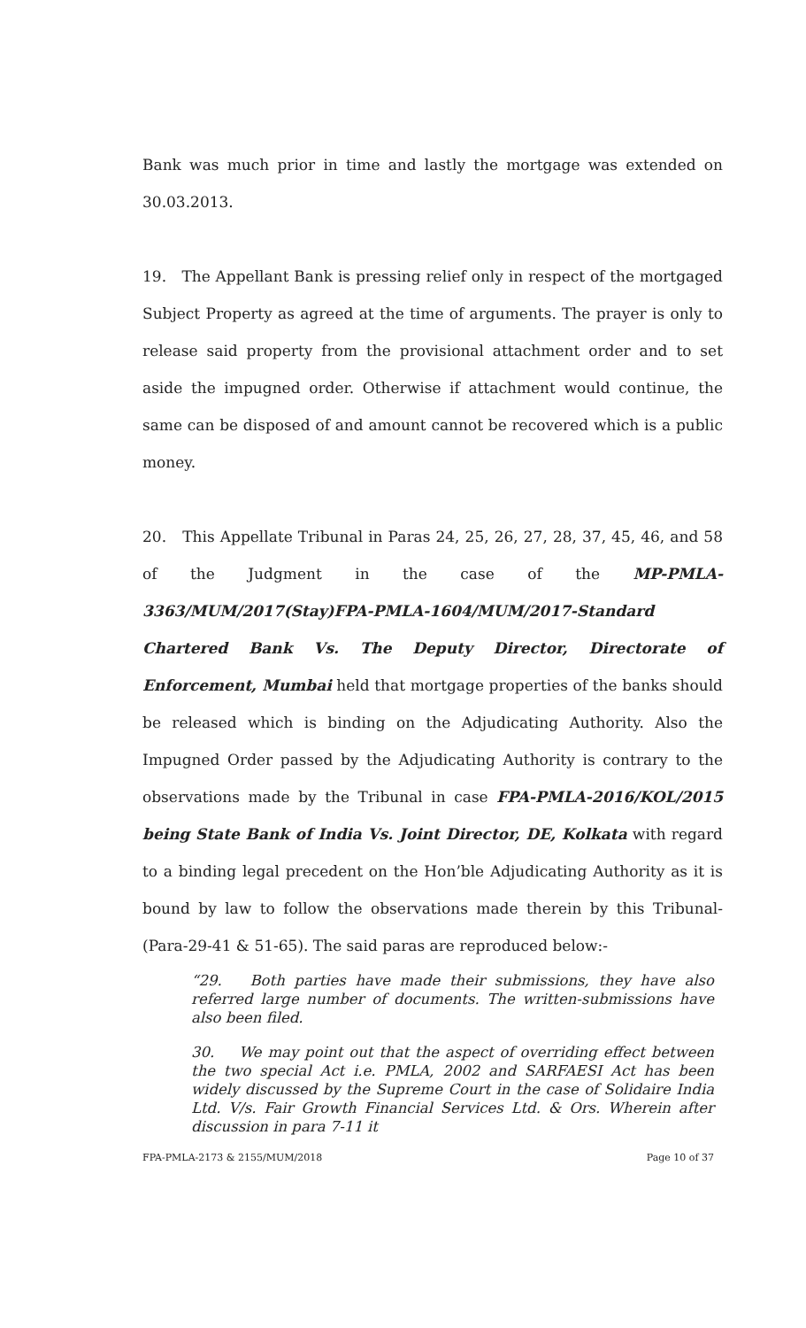Bank was much prior in time and lastly the mortgage was extended on 30.03.2013.
19. The Appellant Bank is pressing relief only in respect of the mortgaged Subject Property as agreed at the time of arguments. The prayer is only to release said property from the provisional attachment order and to set aside the impugned order. Otherwise if attachment would continue, the same can be disposed of and amount cannot be recovered which is a public money.
20. This Appellate Tribunal in Paras 24, 25, 26, 27, 28, 37, 45, 46, and 58 of the Judgment in the case of the MP-PMLA-3363/MUM/2017(Stay)FPA-PMLA-1604/MUM/2017-Standard Chartered Bank Vs. The Deputy Director, Directorate of Enforcement, Mumbai held that mortgage properties of the banks should be released which is binding on the Adjudicating Authority. Also the Impugned Order passed by the Adjudicating Authority is contrary to the observations made by the Tribunal in case FPA-PMLA-2016/KOL/2015 being State Bank of India Vs. Joint Director, DE, Kolkata with regard to a binding legal precedent on the Hon’ble Adjudicating Authority as it is bound by law to follow the observations made therein by this Tribunal-(Para-29-41 & 51-65). The said paras are reproduced below:-
“29. Both parties have made their submissions, they have also referred large number of documents. The written-submissions have also been filed.
30. We may point out that the aspect of overriding effect between the two special Act i.e. PMLA, 2002 and SARFAESI Act has been widely discussed by the Supreme Court in the case of Solidaire India Ltd. V/s. Fair Growth Financial Services Ltd. & Ors. Wherein after discussion in para 7-11 it
FPA-PMLA-2173 & 2155/MUM/2018 Page 10 of 37